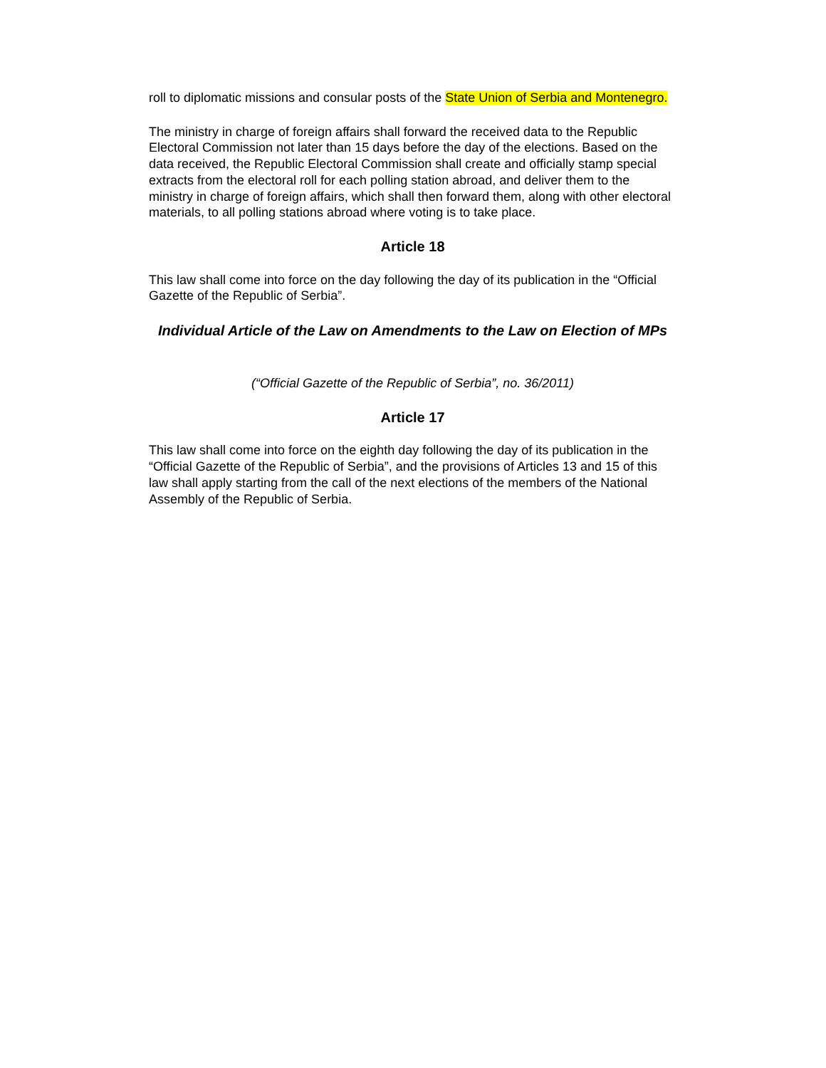roll to diplomatic missions and consular posts of the State Union of Serbia and Montenegro.
The ministry in charge of foreign affairs shall forward the received data to the Republic Electoral Commission not later than 15 days before the day of the elections. Based on the data received, the Republic Electoral Commission shall create and officially stamp special extracts from the electoral roll for each polling station abroad, and deliver them to the ministry in charge of foreign affairs, which shall then forward them, along with other electoral materials, to all polling stations abroad where voting is to take place.
Article 18
This law shall come into force on the day following the day of its publication in the “Official Gazette of the Republic of Serbia”.
Individual Article of the Law on Amendments to the Law on Election of MPs
(“Official Gazette of the Republic of Serbia”, no. 36/2011)
Article 17
This law shall come into force on the eighth day following the day of its publication in the “Official Gazette of the Republic of Serbia”, and the provisions of Articles 13 and 15 of this law shall apply starting from the call of the next elections of the members of the National Assembly of the Republic of Serbia.